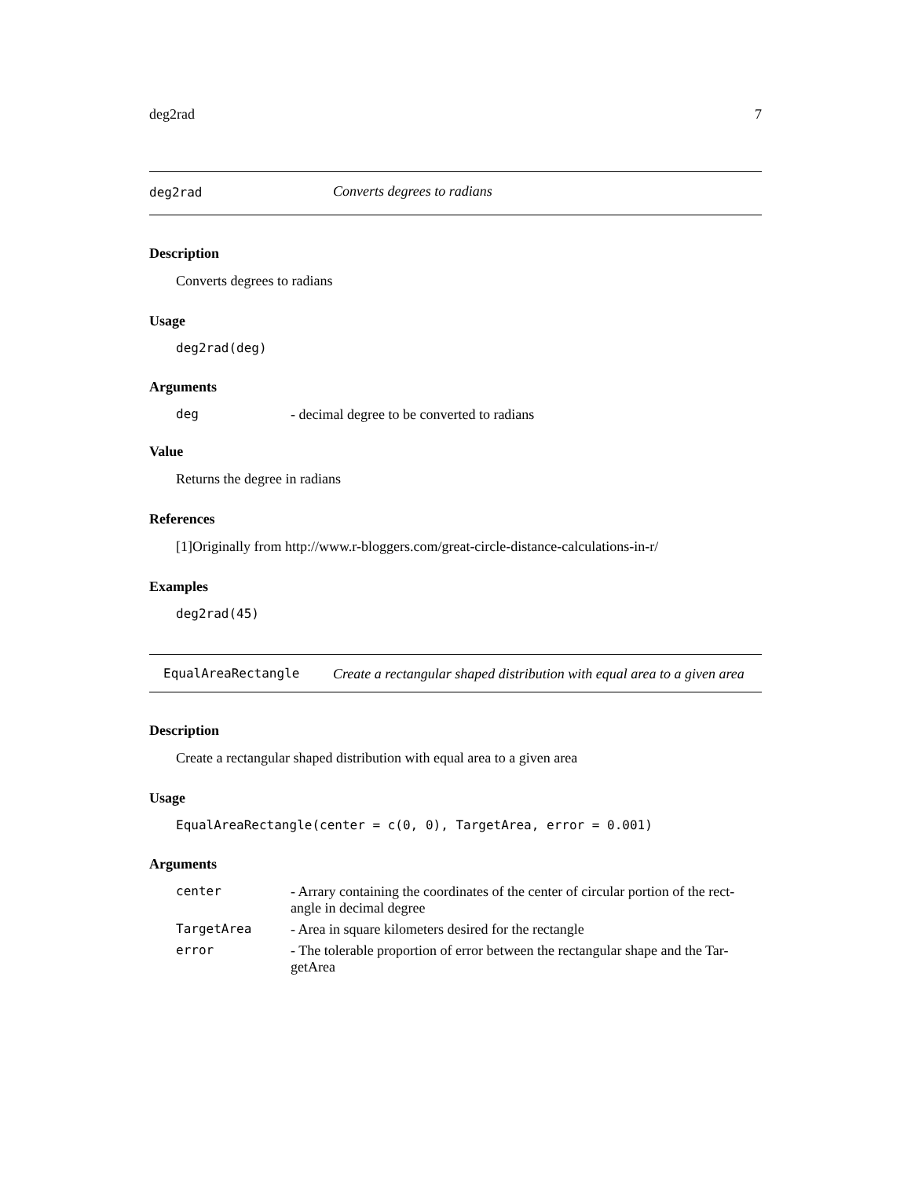deg2rad 7
deg2rad Converts degrees to radians
Description
Converts degrees to radians
Usage
deg2rad(deg)
Arguments
deg - decimal degree to be converted to radians
Value
Returns the degree in radians
References
[1]Originally from http://www.r-bloggers.com/great-circle-distance-calculations-in-r/
Examples
deg2rad(45)
EqualAreaRectangle Create a rectangular shaped distribution with equal area to a given area
Description
Create a rectangular shaped distribution with equal area to a given area
Usage
EqualAreaRectangle(center = c(0, 0), TargetArea, error = 0.001)
Arguments
center - Arrary containing the coordinates of the center of circular portion of the rect-angle in decimal degree
TargetArea - Area in square kilometers desired for the rectangle
error - The tolerable proportion of error between the rectangular shape and the Tar-getArea